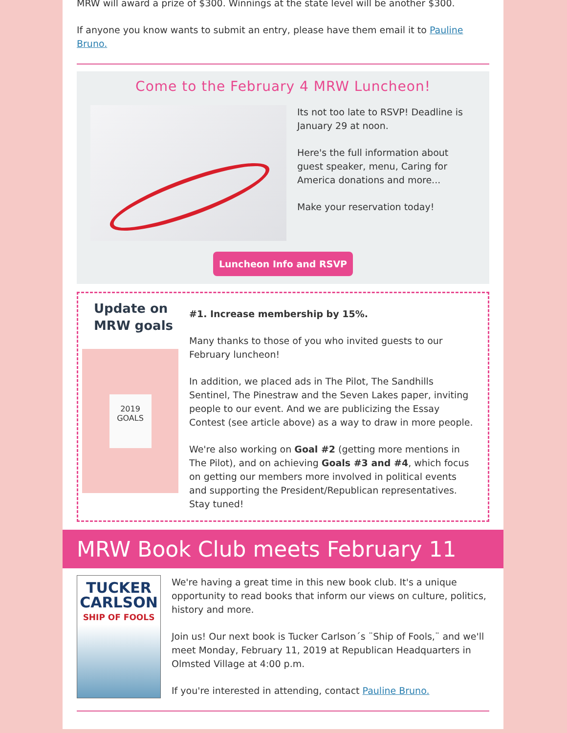MRW will award a prize of $300. Winnings at the state level will be another $300.
If anyone you know wants to submit an entry, please have them email it to Pauline Bruno.
Come to the February 4 MRW Luncheon!
Its not too late to RSVP! Deadline is January 29 at noon.
Here's the full information about guest speaker, menu, Caring for America donations and more...
Make your reservation today!
Luncheon Info and RSVP
Update on MRW goals
2019 GOALS
#1. Increase membership by 15%.
Many thanks to those of you who invited guests to our February luncheon!
In addition, we placed ads in The Pilot, The Sandhills Sentinel, The Pinestraw and the Seven Lakes paper, inviting people to our event. And we are publicizing the Essay Contest (see article above) as a way to draw in more people.
We're also working on Goal #2 (getting more mentions in The Pilot), and on achieving Goals #3 and #4, which focus on getting our members more involved in political events and supporting the President/Republican representatives. Stay tuned!
MRW Book Club meets February 11
TUCKER CARLSON
SHIP OF FOOLS
We're having a great time in this new book club. It's a unique opportunity to read books that inform our views on culture, politics, history and more.
Join us! Our next book is Tucker Carlson´s ¨Ship of Fools,¨ and we'll meet Monday, February 11, 2019 at Republican Headquarters in Olmsted Village at 4:00 p.m.
If you're interested in attending, contact Pauline Bruno.